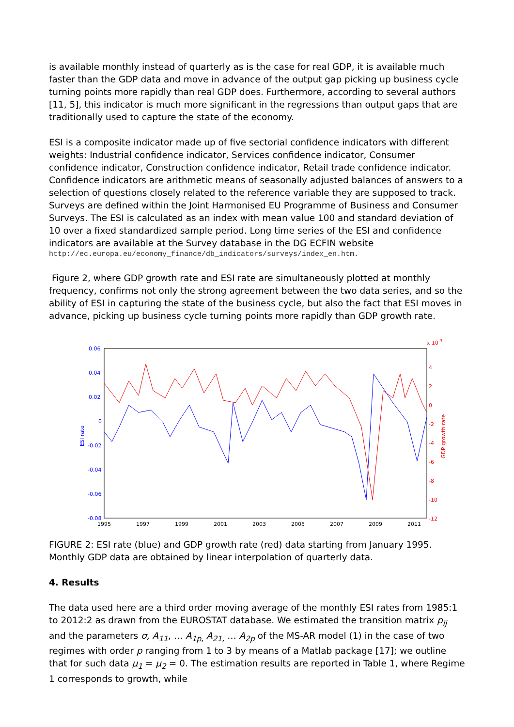is available monthly instead of quarterly as is the case for real GDP, it is available much faster than the GDP data and move in advance of the output gap picking up business cycle turning points more rapidly than real GDP does. Furthermore, according to several authors [11, 5], this indicator is much more significant in the regressions than output gaps that are traditionally used to capture the state of the economy.
ESI is a composite indicator made up of five sectorial confidence indicators with different weights: Industrial confidence indicator, Services confidence indicator, Consumer confidence indicator, Construction confidence indicator, Retail trade confidence indicator. Confidence indicators are arithmetic means of seasonally adjusted balances of answers to a selection of questions closely related to the reference variable they are supposed to track. Surveys are defined within the Joint Harmonised EU Programme of Business and Consumer Surveys. The ESI is calculated as an index with mean value 100 and standard deviation of 10 over a fixed standardized sample period. Long time series of the ESI and confidence indicators are available at the Survey database in the DG ECFIN website
http://ec.europa.eu/economy_finance/db_indicators/surveys/index_en.htm.
Figure 2, where GDP growth rate and ESI rate are simultaneously plotted at monthly frequency, confirms not only the strong agreement between the two data series, and so the ability of ESI in capturing the state of the business cycle, but also the fact that ESI moves in advance, picking up business cycle turning points more rapidly than GDP growth rate.
0.06
0.04
0.02
0
-0.02
-0.04
-0.06
-0.08
ESI rate
x 10-3
4
2
0
-2
-4
-6
-8
-10
-12
GDP growth rate
1995
1997
1999
2001
2003
2005
2007
2009
2011
FIGURE 2: ESI rate (blue) and GDP growth rate (red) data starting from January 1995. Monthly GDP data are obtained by linear interpolation of quarterly data.
4. Results
The data used here are a third order moving average of the monthly ESI rates from 1985:1 to 2012:2 as drawn from the EUROSTAT database. We estimated the transition matrix p<sub>ij</sub> and the parameters σ, A<sub>11</sub>, … A<sub>1p,</sub> A<sub>21,</sub> … A<sub>2p</sub> of the MS-AR model (1) in the case of two regimes with order p ranging from 1 to 3 by means of a Matlab package [17]; we outline that for such data μ<sub>1</sub> = μ<sub>2</sub> = 0. The estimation results are reported in Table 1, where Regime 1 corresponds to growth, while